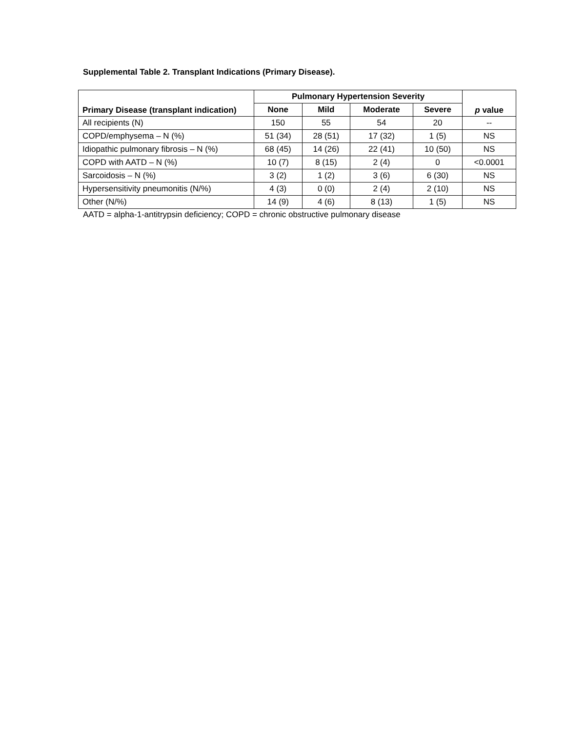Supplemental Table 2. Transplant Indications (Primary Disease).
| Primary Disease (transplant indication) | Pulmonary Hypertension Severity | | | | p value |
| --- | --- | --- | --- | --- | --- |
| | None | Mild | Moderate | Severe | |
| All recipients (N) | 150 | 55 | 54 | 20 | -- |
| COPD/emphysema – N (%) | 51 (34) | 28 (51) | 17 (32) | 1 (5) | NS |
| Idiopathic pulmonary fibrosis – N (%) | 68 (45) | 14 (26) | 22 (41) | 10 (50) | NS |
| COPD with AATD – N (%) | 10 (7) | 8 (15) | 2 (4) | 0 | <0.0001 |
| Sarcoidosis – N (%) | 3 (2) | 1 (2) | 3 (6) | 6 (30) | NS |
| Hypersensitivity pneumonitis (N/%) | 4 (3) | 0 (0) | 2 (4) | 2 (10) | NS |
| Other (N/%) | 14 (9) | 4 (6) | 8 (13) | 1 (5) | NS |
AATD = alpha-1-antitrypsin deficiency; COPD = chronic obstructive pulmonary disease